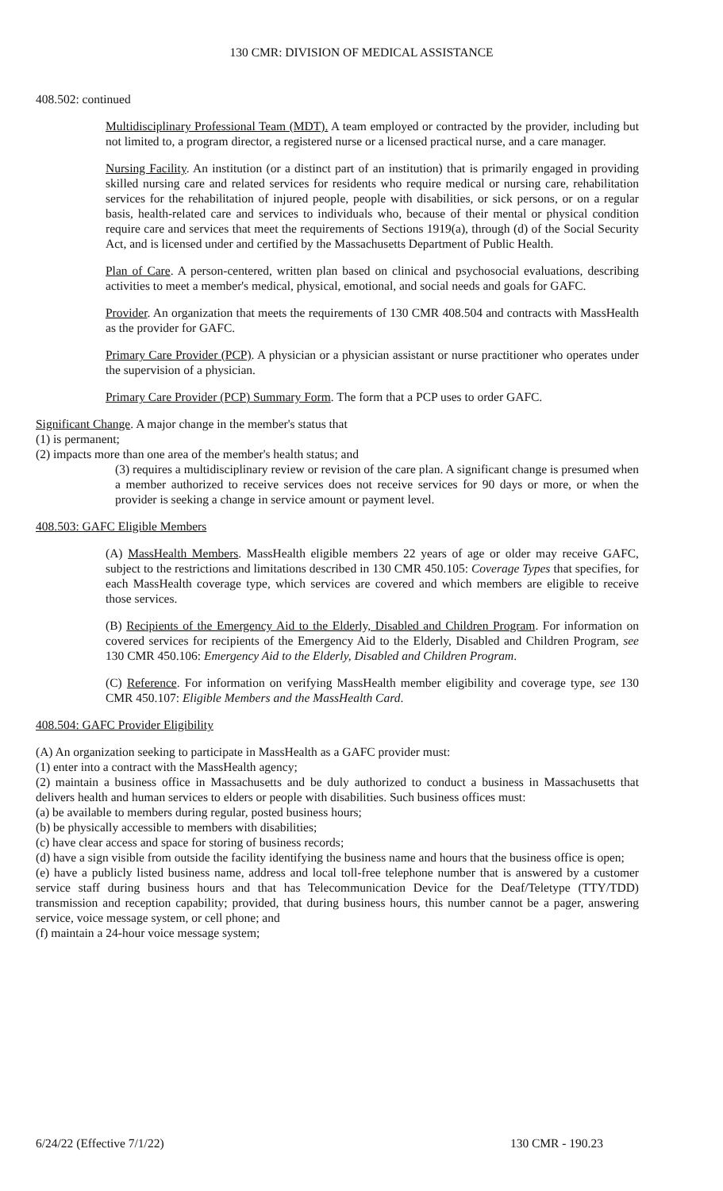130 CMR: DIVISION OF MEDICAL ASSISTANCE
408.502: continued
Multidisciplinary Professional Team (MDT). A team employed or contracted by the provider, including but not limited to, a program director, a registered nurse or a licensed practical nurse, and a care manager.
Nursing Facility. An institution (or a distinct part of an institution) that is primarily engaged in providing skilled nursing care and related services for residents who require medical or nursing care, rehabilitation services for the rehabilitation of injured people, people with disabilities, or sick persons, or on a regular basis, health-related care and services to individuals who, because of their mental or physical condition require care and services that meet the requirements of Sections 1919(a), through (d) of the Social Security Act, and is licensed under and certified by the Massachusetts Department of Public Health.
Plan of Care. A person-centered, written plan based on clinical and psychosocial evaluations, describing activities to meet a member's medical, physical, emotional, and social needs and goals for GAFC.
Provider. An organization that meets the requirements of 130 CMR 408.504 and contracts with MassHealth as the provider for GAFC.
Primary Care Provider (PCP). A physician or a physician assistant or nurse practitioner who operates under the supervision of a physician.
Primary Care Provider (PCP) Summary Form. The form that a PCP uses to order GAFC.
Significant Change. A major change in the member's status that
(1) is permanent;
(2) impacts more than one area of the member's health status; and
(3) requires a multidisciplinary review or revision of the care plan. A significant change is presumed when a member authorized to receive services does not receive services for 90 days or more, or when the provider is seeking a change in service amount or payment level.
408.503: GAFC Eligible Members
(A) MassHealth Members. MassHealth eligible members 22 years of age or older may receive GAFC, subject to the restrictions and limitations described in 130 CMR 450.105: Coverage Types that specifies, for each MassHealth coverage type, which services are covered and which members are eligible to receive those services.
(B) Recipients of the Emergency Aid to the Elderly, Disabled and Children Program. For information on covered services for recipients of the Emergency Aid to the Elderly, Disabled and Children Program, see 130 CMR 450.106: Emergency Aid to the Elderly, Disabled and Children Program.
(C) Reference. For information on verifying MassHealth member eligibility and coverage type, see 130 CMR 450.107: Eligible Members and the MassHealth Card.
408.504: GAFC Provider Eligibility
(A) An organization seeking to participate in MassHealth as a GAFC provider must:
(1) enter into a contract with the MassHealth agency;
(2) maintain a business office in Massachusetts and be duly authorized to conduct a business in Massachusetts that delivers health and human services to elders or people with disabilities. Such business offices must:
(a) be available to members during regular, posted business hours;
(b) be physically accessible to members with disabilities;
(c) have clear access and space for storing of business records;
(d) have a sign visible from outside the facility identifying the business name and hours that the business office is open;
(e) have a publicly listed business name, address and local toll-free telephone number that is answered by a customer service staff during business hours and that has Telecommunication Device for the Deaf/Teletype (TTY/TDD) transmission and reception capability; provided, that during business hours, this number cannot be a pager, answering service, voice message system, or cell phone; and
(f) maintain a 24-hour voice message system;
6/24/22 (Effective 7/1/22) 130 CMR - 190.23